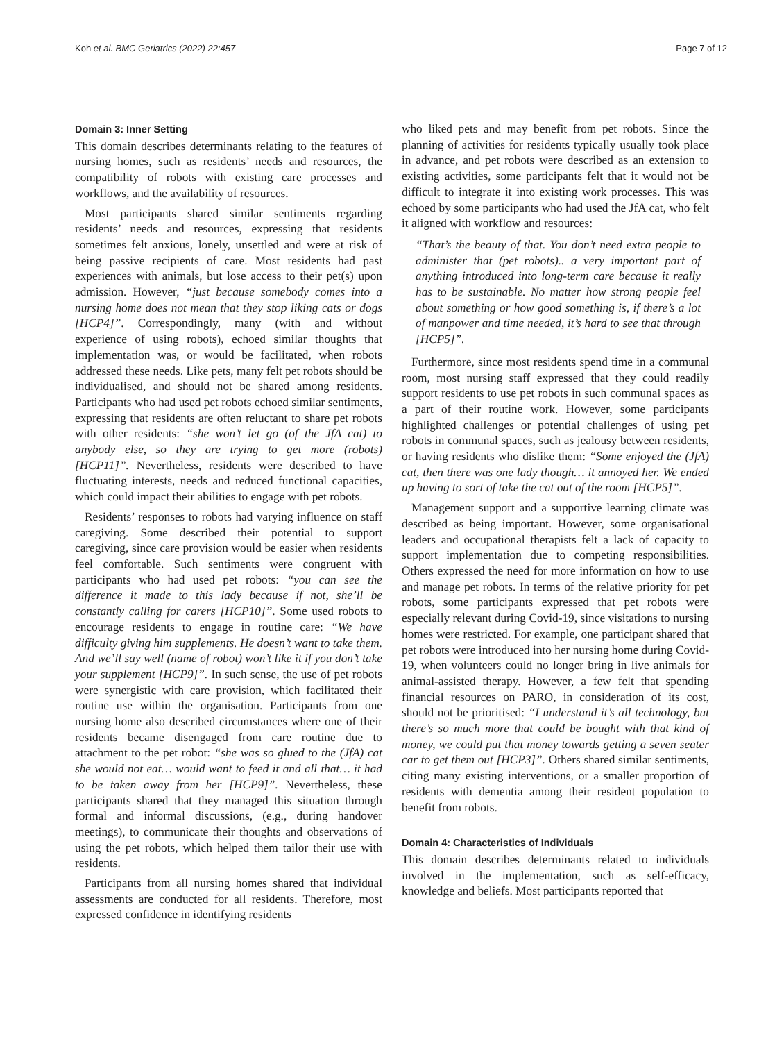Koh et al. BMC Geriatrics (2022) 22:457 Page 7 of 12
Domain 3: Inner Setting
This domain describes determinants relating to the features of nursing homes, such as residents’ needs and resources, the compatibility of robots with existing care processes and workflows, and the availability of resources.
Most participants shared similar sentiments regarding residents’ needs and resources, expressing that residents sometimes felt anxious, lonely, unsettled and were at risk of being passive recipients of care. Most residents had past experiences with animals, but lose access to their pet(s) upon admission. However, “just because somebody comes into a nursing home does not mean that they stop liking cats or dogs [HCP4]”. Correspondingly, many (with and without experience of using robots), echoed similar thoughts that implementation was, or would be facilitated, when robots addressed these needs. Like pets, many felt pet robots should be individualised, and should not be shared among residents. Participants who had used pet robots echoed similar sentiments, expressing that residents are often reluctant to share pet robots with other residents: “she won’t let go (of the JfA cat) to anybody else, so they are trying to get more (robots) [HCP11]”. Nevertheless, residents were described to have fluctuating interests, needs and reduced functional capacities, which could impact their abilities to engage with pet robots.
Residents’ responses to robots had varying influence on staff caregiving. Some described their potential to support caregiving, since care provision would be easier when residents feel comfortable. Such sentiments were congruent with participants who had used pet robots: “you can see the difference it made to this lady because if not, she’ll be constantly calling for carers [HCP10]”. Some used robots to encourage residents to engage in routine care: “We have difficulty giving him supplements. He doesn’t want to take them. And we’ll say well (name of robot) won’t like it if you don’t take your supplement [HCP9]”. In such sense, the use of pet robots were synergistic with care provision, which facilitated their routine use within the organisation. Participants from one nursing home also described circumstances where one of their residents became disengaged from care routine due to attachment to the pet robot: “she was so glued to the (JfA) cat she would not eat… would want to feed it and all that… it had to be taken away from her [HCP9]”. Nevertheless, these participants shared that they managed this situation through formal and informal discussions, (e.g., during handover meetings), to communicate their thoughts and observations of using the pet robots, which helped them tailor their use with residents.
Participants from all nursing homes shared that individual assessments are conducted for all residents. Therefore, most expressed confidence in identifying residents
who liked pets and may benefit from pet robots. Since the planning of activities for residents typically usually took place in advance, and pet robots were described as an extension to existing activities, some participants felt that it would not be difficult to integrate it into existing work processes. This was echoed by some participants who had used the JfA cat, who felt it aligned with workflow and resources:
“That’s the beauty of that. You don’t need extra people to administer that (pet robots).. a very important part of anything introduced into long-term care because it really has to be sustainable. No matter how strong people feel about something or how good something is, if there’s a lot of manpower and time needed, it’s hard to see that through [HCP5]”.
Furthermore, since most residents spend time in a communal room, most nursing staff expressed that they could readily support residents to use pet robots in such communal spaces as a part of their routine work. However, some participants highlighted challenges or potential challenges of using pet robots in communal spaces, such as jealousy between residents, or having residents who dislike them: “Some enjoyed the (JfA) cat, then there was one lady though… it annoyed her. We ended up having to sort of take the cat out of the room [HCP5]”.
Management support and a supportive learning climate was described as being important. However, some organisational leaders and occupational therapists felt a lack of capacity to support implementation due to competing responsibilities. Others expressed the need for more information on how to use and manage pet robots. In terms of the relative priority for pet robots, some participants expressed that pet robots were especially relevant during Covid-19, since visitations to nursing homes were restricted. For example, one participant shared that pet robots were introduced into her nursing home during Covid-19, when volunteers could no longer bring in live animals for animal-assisted therapy. However, a few felt that spending financial resources on PARO, in consideration of its cost, should not be prioritised: “I understand it’s all technology, but there’s so much more that could be bought with that kind of money, we could put that money towards getting a seven seater car to get them out [HCP3]”. Others shared similar sentiments, citing many existing interventions, or a smaller proportion of residents with dementia among their resident population to benefit from robots.
Domain 4: Characteristics of Individuals
This domain describes determinants related to individuals involved in the implementation, such as self-efficacy, knowledge and beliefs. Most participants reported that